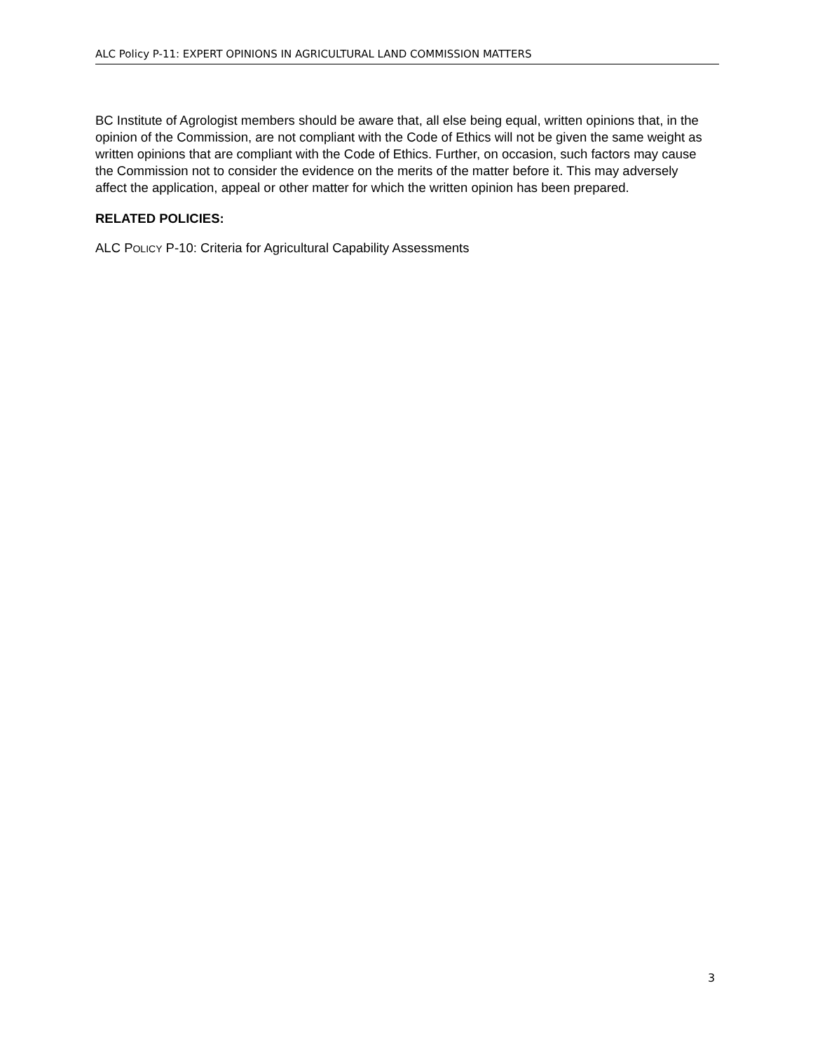ALC Policy P-11: EXPERT OPINIONS IN AGRICULTURAL LAND COMMISSION MATTERS
BC Institute of Agrologist members should be aware that, all else being equal, written opinions that, in the opinion of the Commission, are not compliant with the Code of Ethics will not be given the same weight as written opinions that are compliant with the Code of Ethics. Further, on occasion, such factors may cause the Commission not to consider the evidence on the merits of the matter before it. This may adversely affect the application, appeal or other matter for which the written opinion has been prepared.
RELATED POLICIES:
ALC POLICY P-10: Criteria for Agricultural Capability Assessments
3